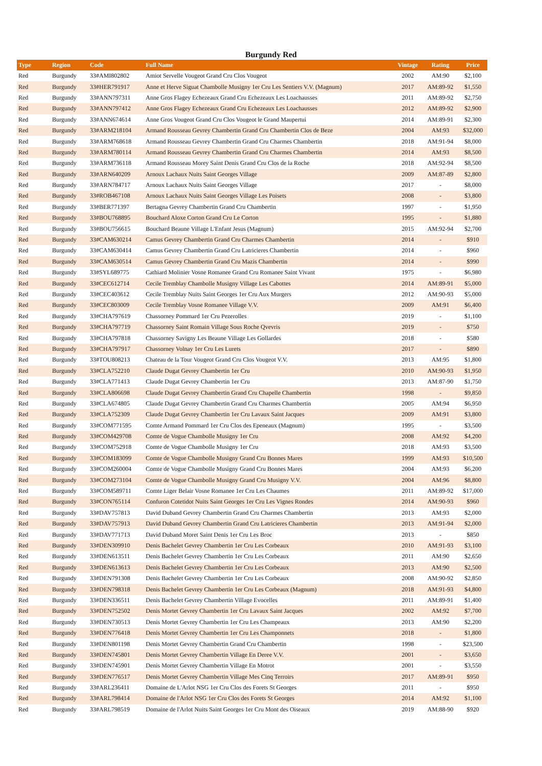Burgundy Red
| Type | Region | Code | Full Name | Vintage | Rating | Price |
| --- | --- | --- | --- | --- | --- | --- |
| Red | Burgundy | 33#AMI802802 | Amiot Servelle Vougeot Grand Cru Clos Vougeot | 2002 | AM:90 | $2,100 |
| Red | Burgundy | 33#HER791917 | Anne et Herve Siguat Chambolle Musigny 1er Cru Les Sentiers V.V. (Magnum) | 2017 | AM:89-92 | $1,550 |
| Red | Burgundy | 33#ANN797311 | Anne Gros Flagey Echezeaux Grand Cru Echezeaux Les Loachausses | 2011 | AM:89-92 | $2,750 |
| Red | Burgundy | 33#ANN797412 | Anne Gros Flagey Echezeaux Grand Cru Echezeaux Les Loachausses | 2012 | AM:89-92 | $2,900 |
| Red | Burgundy | 33#ANN674614 | Anne Gros Vougeot Grand Cru Clos Vougeot le Grand Maupertui | 2014 | AM:89-91 | $2,300 |
| Red | Burgundy | 33#ARM218104 | Armand Rousseau Gevrey Chambertin Grand Cru Chambertin Clos de Beze | 2004 | AM:93 | $32,000 |
| Red | Burgundy | 33#ARM768618 | Armand Rousseau Gevrey Chambertin Grand Cru Charmes Chambertin | 2018 | AM:91-94 | $8,000 |
| Red | Burgundy | 33#ARM780114 | Armand Rousseau Gevrey Chambertin Grand Cru Charmes Chambertin | 2014 | AM:93 | $8,500 |
| Red | Burgundy | 33#ARM736118 | Armand Rousseau Morey Saint Denis Grand Cru Clos de la Roche | 2018 | AM:92-94 | $8,500 |
| Red | Burgundy | 33#ARN640209 | Arnoux Lachaux Nuits Saint Georges Village | 2009 | AM:87-89 | $2,800 |
| Red | Burgundy | 33#ARN784717 | Arnoux Lachaux Nuits Saint Georges Village | 2017 | - | $8,000 |
| Red | Burgundy | 33#ROB467108 | Arnoux Lachaux Nuits Saint Georges Village Les Poisets | 2008 | - | $3,800 |
| Red | Burgundy | 33#BER771397 | Bertagna Gevrey Chambertin Grand Cru Chambertin | 1997 | - | $1,950 |
| Red | Burgundy | 33#BOU768895 | Bouchard Aloxe Corton Grand Cru Le Corton | 1995 | - | $1,880 |
| Red | Burgundy | 33#BOU756615 | Bouchard Beaune Village L'Enfant Jesus (Magnum) | 2015 | AM:92-94 | $2,700 |
| Red | Burgundy | 33#CAM630214 | Camus Gevrey Chambertin Grand Cru Charmes Chambertin | 2014 | - | $910 |
| Red | Burgundy | 33#CAM630414 | Camus Gevrey Chambertin Grand Cru Latricieres Chambertin | 2014 | - | $960 |
| Red | Burgundy | 33#CAM630514 | Camus Gevrey Chambertin Grand Cru Mazis Chambertin | 2014 | - | $990 |
| Red | Burgundy | 33#SYL689775 | Cathiard Molinier Vosne Romanee Grand Cru Romanee Saint Vivant | 1975 | - | $6,980 |
| Red | Burgundy | 33#CEC612714 | Cecile Tremblay Chambolle Musigny Village Les Cabottes | 2014 | AM:89-91 | $5,000 |
| Red | Burgundy | 33#CEC403612 | Cecile Tremblay Nuits Saint Georges 1er Cru Aux Murgers | 2012 | AM:90-93 | $5,000 |
| Red | Burgundy | 33#CEC803009 | Cecile Tremblay Vosne Romanee Village V.V. | 2009 | AM:91 | $6,400 |
| Red | Burgundy | 33#CHA797619 | Chassorney Pommard 1er Cru Pezerolles | 2019 | - | $1,100 |
| Red | Burgundy | 33#CHA797719 | Chassorney Saint Romain Village Sous Roche Qvevris | 2019 | - | $750 |
| Red | Burgundy | 33#CHA797818 | Chassorney Savigny Les Beaune Village Les Gollardes | 2018 | - | $580 |
| Red | Burgundy | 33#CHA797917 | Chassorney Volnay 1er Cru Les Lurets | 2017 | - | $890 |
| Red | Burgundy | 33#TOU808213 | Chateau de la Tour Vougeot Grand Cru Clos Vougeot V.V. | 2013 | AM:95 | $1,800 |
| Red | Burgundy | 33#CLA752210 | Claude Dugat Gevrey Chambertin 1er Cru | 2010 | AM:90-93 | $1,950 |
| Red | Burgundy | 33#CLA771413 | Claude Dugat Gevrey Chambertin 1er Cru | 2013 | AM:87-90 | $1,750 |
| Red | Burgundy | 33#CLA806698 | Claude Dugat Gevrey Chambertin Grand Cru Chapelle Chambertin | 1998 | - | $9,850 |
| Red | Burgundy | 33#CLA674805 | Claude Dugat Gevrey Chambertin Grand Cru Charmes Chambertin | 2005 | AM:94 | $6,950 |
| Red | Burgundy | 33#CLA752309 | Claude Dugat Gevrey Chambertin 1er Cru Lavaux Saint Jacques | 2009 | AM:91 | $3,800 |
| Red | Burgundy | 33#COM771595 | Comte Armand Pommard 1er Cru Clos des Epeneaux (Magnum) | 1995 | - | $3,500 |
| Red | Burgundy | 33#COM429708 | Comte de Vogue Chambolle Musigny 1er Cru | 2008 | AM:92 | $4,200 |
| Red | Burgundy | 33#COM752918 | Comte de Vogue Chambolle Musigny 1er Cru | 2018 | AM:93 | $3,500 |
| Red | Burgundy | 33#COM183099 | Comte de Vogue Chambolle Musigny Grand Cru Bonnes Mares | 1999 | AM:93 | $10,500 |
| Red | Burgundy | 33#COM260004 | Comte de Vogue Chambolle Musigny Grand Cru Bonnes Mares | 2004 | AM:93 | $6,200 |
| Red | Burgundy | 33#COM273104 | Comte de Vogue Chambolle Musigny Grand Cru Musigny V.V. | 2004 | AM:96 | $8,800 |
| Red | Burgundy | 33#COM589711 | Comte Liger Belair Vosne Romanee 1er Cru Les Chaumes | 2011 | AM:89-92 | $17,000 |
| Red | Burgundy | 33#CON765114 | Confuron Cotetidot Nuits Saint Georges 1er Cru Les Vignes Rondes | 2014 | AM:90-93 | $960 |
| Red | Burgundy | 33#DAV757813 | David Duband Gevrey Chambertin Grand Cru Charmes Chambertin | 2013 | AM:93 | $2,000 |
| Red | Burgundy | 33#DAV757913 | David Duband Gevrey Chambertin Grand Cru Latricieres Chambertin | 2013 | AM:91-94 | $2,000 |
| Red | Burgundy | 33#DAV771713 | David Duband Moret Saint Denis 1er Cru Les Broc | 2013 | - | $850 |
| Red | Burgundy | 33#DEN309910 | Denis Bachelet Gevrey Chambertin 1er Cru Les Corbeaux | 2010 | AM:91-93 | $3,100 |
| Red | Burgundy | 33#DEN613511 | Denis Bachelet Gevrey Chambertin 1er Cru Les Corbeaux | 2011 | AM:90 | $2,650 |
| Red | Burgundy | 33#DEN613613 | Denis Bachelet Gevrey Chambertin 1er Cru Les Corbeaux | 2013 | AM:90 | $2,500 |
| Red | Burgundy | 33#DEN791308 | Denis Bachelet Gevrey Chambertin 1er Cru Les Corbeaux | 2008 | AM:90-92 | $2,850 |
| Red | Burgundy | 33#DEN798318 | Denis Bachelet Gevrey Chambertin 1er Cru Les Corbeaux (Magnum) | 2018 | AM:91-93 | $4,800 |
| Red | Burgundy | 33#DEN336511 | Denis Bachelet Gevrey Chambertin Village Evocelles | 2011 | AM:89-91 | $1,400 |
| Red | Burgundy | 33#DEN752502 | Denis Mortet Gevrey Chambertin 1er Cru Lavaux Saint Jacques | 2002 | AM:92 | $7,700 |
| Red | Burgundy | 33#DEN730513 | Denis Mortet Gevrey Chambertin 1er Cru Les Champeaux | 2013 | AM:90 | $2,200 |
| Red | Burgundy | 33#DEN776418 | Denis Mortet Gevrey Chambertin 1er Cru Les Champonnets | 2018 | - | $1,800 |
| Red | Burgundy | 33#DEN801198 | Denis Mortet Gevrey Chambertin Grand Cru Chambertin | 1998 | - | $23,500 |
| Red | Burgundy | 33#DEN745801 | Denis Mortet Gevrey Chambertin Village En Deree V.V. | 2001 | - | $3,650 |
| Red | Burgundy | 33#DEN745901 | Denis Mortet Gevrey Chambertin Village En Motrot | 2001 | - | $3,550 |
| Red | Burgundy | 33#DEN776517 | Denis Mortet Gevrey Chambertin Village Mes Cinq Terroirs | 2017 | AM:89-91 | $950 |
| Red | Burgundy | 33#ARL236411 | Domaine de L'Arlot NSG 1er Cru Clos des Forets St Georges | 2011 | - | $950 |
| Red | Burgundy | 33#ARL798414 | Domaine de l'Arlot NSG 1er Cru Clos des Forets St Georges | 2014 | AM:92 | $1,100 |
| Red | Burgundy | 33#ARL798519 | Domaine de l'Arlot Nuits Saint Georges 1er Cru Mont des Oiseaux | 2019 | AM:88-90 | $920 |